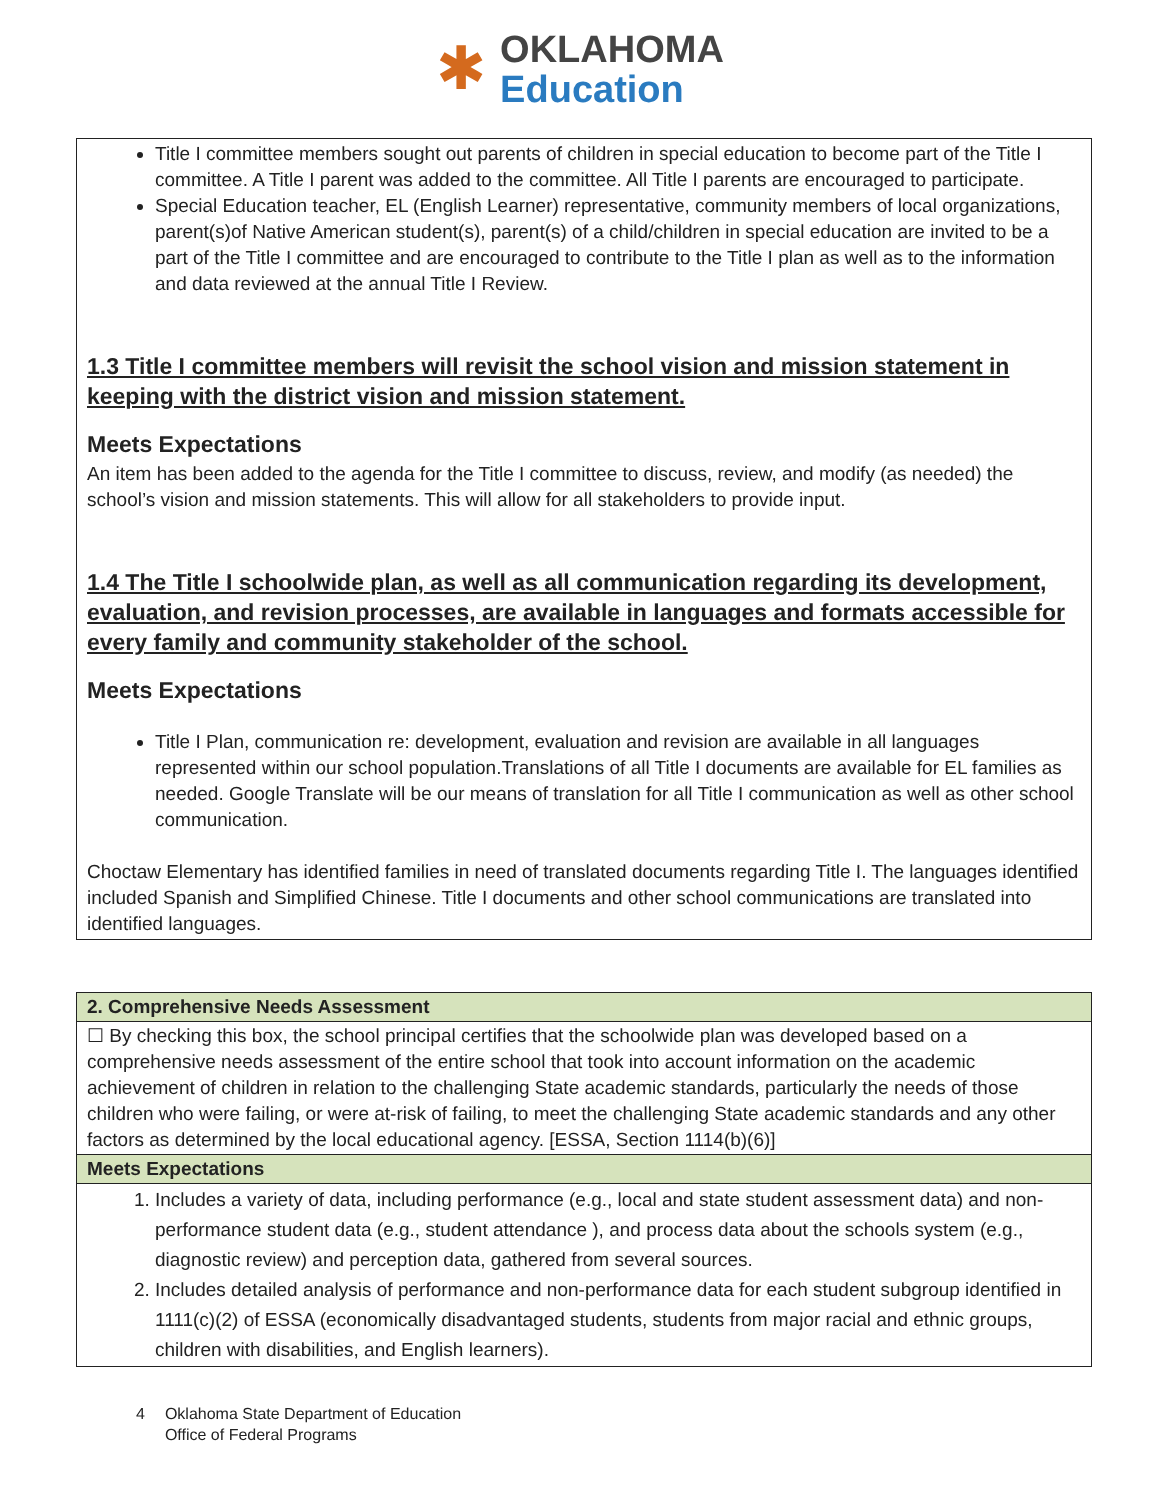✱
OKLAHOMA
Education
Title I committee members sought out parents of children in special education to become part of the Title I committee. A Title I parent was added to the committee. All Title I parents are encouraged to participate.
Special Education teacher, EL (English Learner) representative, community members of local organizations, parent(s)of Native American student(s), parent(s) of a child/children in special education are invited to be a part of the Title I committee and are encouraged to contribute to the Title I plan as well as to the information and data reviewed at the annual Title I Review.
1.3 Title I committee members will revisit the school vision and mission statement in keeping with the district vision and mission statement.
Meets Expectations
An item has been added to the agenda for the Title I committee to discuss, review, and modify (as needed) the school’s vision and mission statements. This will allow for all stakeholders to provide input.
1.4 The Title I schoolwide plan, as well as all communication regarding its development, evaluation, and revision processes, are available in languages and formats accessible for every family and community stakeholder of the school.
Meets Expectations
Title I Plan, communication re: development, evaluation and revision are available in all languages represented within our school population.Translations of all Title I documents are available for EL families as needed. Google Translate will be our means of translation for all Title I communication as well as other school communication.
Choctaw Elementary has identified families in need of translated documents regarding Title I. The languages identified included Spanish and Simplified Chinese. Title I documents and other school communications are translated into identified languages.
| 2. Comprehensive Needs Assessment |
| --- |
| ☐ By checking this box, the school principal certifies that the schoolwide plan was developed based on a comprehensive needs assessment of the entire school that took into account information on the academic achievement of children in relation to the challenging State academic standards, particularly the needs of those children who were failing, or were at-risk of failing, to meet the challenging State academic standards and any other factors as determined by the local educational agency. [ESSA, Section 1114(b)(6)] |
| Meets Expectations |
| 1. Includes a variety of data, including performance (e.g., local and state student assessment data) and non-performance student data (e.g., student attendance ), and process data about the schools system (e.g., diagnostic review) and perception data, gathered from several sources. 2. Includes detailed analysis of performance and non-performance data for each student subgroup identified in 1111(c)(2) of ESSA (economically disadvantaged students, students from major racial and ethnic groups, children with disabilities, and English learners). |
4 Oklahoma State Department of Education
Office of Federal Programs